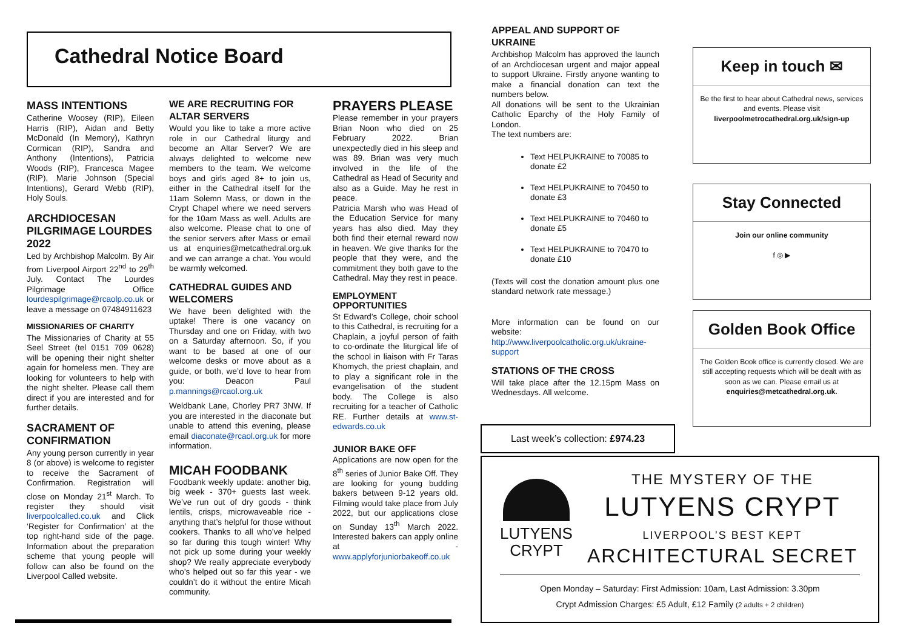Cathedral Notice Board
MASS INTENTIONS
Catherine Woosey (RIP), Eileen Harris (RIP), Aidan and Betty McDonald (In Memory), Kathryn Cormican (RIP), Sandra and Anthony (Intentions), Patricia Woods (RIP), Francesca Magee (RIP), Marie Johnson (Special Intentions), Gerard Webb (RIP), Holy Souls.
ARCHDIOCESAN PILGRIMAGE LOURDES 2022
Led by Archbishop Malcolm. By Air from Liverpool Airport 22<sup>nd</sup> to 29<sup>th</sup> July. Contact The Lourdes Pilgrimage Office lourdespilgrimage@rcaolp.co.uk or leave a message on 07484911623
MISSIONARIES OF CHARITY
The Missionaries of Charity at 55 Seel Street (tel 0151 709 0628) will be opening their night shelter again for homeless men. They are looking for volunteers to help with the night shelter. Please call them direct if you are interested and for further details.
SACRAMENT OF CONFIRMATION
Any young person currently in year 8 (or above) is welcome to register to receive the Sacrament of Confirmation. Registration will close on Monday 21<sup>st</sup> March. To register they should visit liverpoolcalled.co.uk and Click ‘Register for Confirmation’ at the top right-hand side of the page. Information about the preparation scheme that young people will follow can also be found on the Liverpool Called website.
WE ARE RECRUITING FOR ALTAR SERVERS
Would you like to take a more active role in our Cathedral liturgy and become an Altar Server? We are always delighted to welcome new members to the team. We welcome boys and girls aged 8+ to join us, either in the Cathedral itself for the 11am Solemn Mass, or down in the Crypt Chapel where we need servers for the 10am Mass as well. Adults are also welcome. Please chat to one of the senior servers after Mass or email us at enquiries@metcathedral.org.uk and we can arrange a chat. You would be warmly welcomed.
CATHEDRAL GUIDES AND WELCOMERS
We have been delighted with the uptake! There is one vacancy on Thursday and one on Friday, with two on a Saturday afternoon. So, if you want to be based at one of our welcome desks or move about as a guide, or both, we’d love to hear from you: Deacon Paul p.mannings@rcaol.org.uk
Weldbank Lane, Chorley PR7 3NW. If you are interested in the diaconate but unable to attend this evening, please email diaconate@rcaol.org.uk for more information.
MICAH FOODBANK
Foodbank weekly update: another big, big week - 370+ guests last week. We’ve run out of dry goods - think lentils, crisps, microwaveable rice - anything that’s helpful for those without cookers. Thanks to all who’ve helped so far during this tough winter! Why not pick up some during your weekly shop? We really appreciate everybody who’s helped out so far this year - we couldn’t do it without the entire Micah community.
PRAYERS PLEASE
Please remember in your prayers Brian Noon who died on 25 February 2022. Brian unexpectedly died in his sleep and was 89. Brian was very much involved in the life of the Cathedral as Head of Security and also as a Guide. May he rest in peace.
Patricia Marsh who was Head of the Education Service for many years has also died. May they both find their eternal reward now in heaven. We give thanks for the people that they were, and the commitment they both gave to the Cathedral. May they rest in peace.
EMPLOYMENT OPPORTUNITIES
St Edward’s College, choir school to this Cathedral, is recruiting for a Chaplain, a joyful person of faith to co-ordinate the liturgical life of the school in liaison with Fr Taras Khomych, the priest chaplain, and to play a significant role in the evangelisation of the student body. The College is also recruiting for a teacher of Catholic RE. Further details at www.st-edwards.co.uk
JUNIOR BAKE OFF
Applications are now open for the 8<sup>th</sup> series of Junior Bake Off. They are looking for young budding bakers between 9-12 years old. Filming would take place from July 2022, but our applications close on Sunday 13<sup>th</sup> March 2022. Interested bakers can apply online at - www.applyforjuniorbakeoff.co.uk
APPEAL AND SUPPORT OF UKRAINE
Archbishop Malcolm has approved the launch of an Archdiocesan urgent and major appeal to support Ukraine. Firstly anyone wanting to make a financial donation can text the numbers below.
All donations will be sent to the Ukrainian Catholic Eparchy of the Holy Family of London.
The text numbers are:
Text HELPUKRAINE to 70085 to donate £2
Text HELPUKRAINE to 70450 to donate £3
Text HELPUKRAINE to 70460 to donate £5
Text HELPUKRAINE to 70470 to donate £10
(Texts will cost the donation amount plus one standard network rate message.)
More information can be found on our website: http://www.liverpoolcatholic.org.uk/ukraine-support
STATIONS OF THE CROSS
Will take place after the 12.15pm Mass on Wednesdays. All welcome.
Keep in touch ✉
Be the first to hear about Cathedral news, services and events. Please visit liverpoolmetrocathedral.org.uk/sign-up
Stay Connected
Join our online community
f ◎ ▶
Golden Book Office
The Golden Book office is currently closed. We are still accepting requests which will be dealt with as soon as we can. Please email us at enquiries@metcathedral.org.uk.
Last week’s collection: £974.23
LUTYENS CRYPT
THE MYSTERY OF THE
LUTYENS CRYPT
LIVERPOOL’S BEST KEPT
ARCHITECTURAL SECRET
Open Monday – Saturday: First Admission: 10am, Last Admission: 3.30pm
Crypt Admission Charges: £5 Adult, £12 Family (2 adults + 2 children)